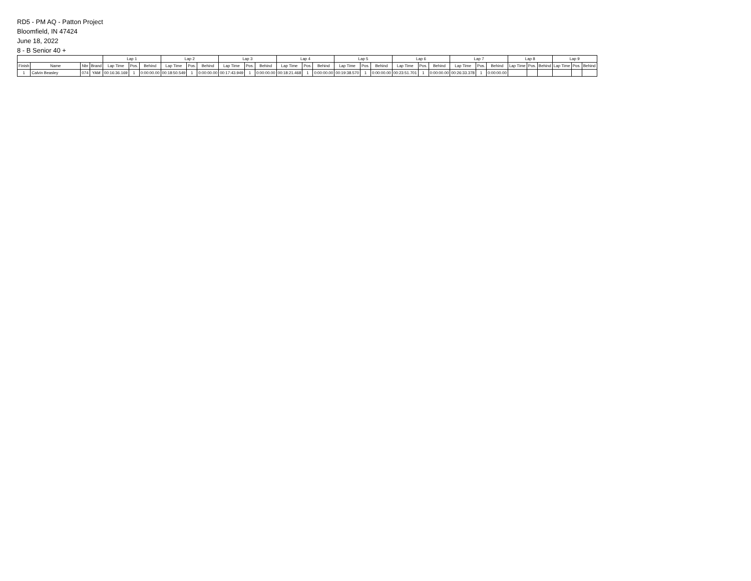RD5 - PM AQ - Patton Project
Bloomfield, IN 47424
June 18, 2022
8 - B Senior 40 +
| | | | | Lap 1 | | | Lap 2 | | | Lap 3 | | | Lap 4 | | | Lap 5 | | | Lap 6 | | | Lap 7 | | | Lap 8 | | | Lap 9 | | |
| --- | --- | --- | --- | --- | --- | --- | --- | --- | --- | --- | --- | --- | --- | --- | --- | --- | --- | --- | --- | --- | --- | --- | --- | --- | --- | --- | --- | --- | --- | --- |
| Finish | Name | Nbr | Brand | Lap Time | Pos. | Behind | Lap Time | Pos. | Behind | Lap Time | Pos. | Behind | Lap Time | Pos. | Behind | Lap Time | Pos. | Behind | Lap Time | Pos. | Behind | Lap Time | Pos. | Behind | Lap Time | Pos. | Behind | Lap Time | Pos. | Behind |
| 1 | Calvin Beasley | 074 | YAM | 00:16:36.169 | 1 | 0:00:00.00 | 00:18:50.549 | 1 | 0:00:00.00 | 00:17:43.949 | 1 | 0:00:00.00 | 00:18:21.468 | 1 | 0:00:00.00 | 00:19:38.570 | 1 | 0:00:00.00 | 00:23:51.701 | 1 | 0:00:00.00 | 00:26:33.378 | 1 | 0:00:00.00 | | | | | | |